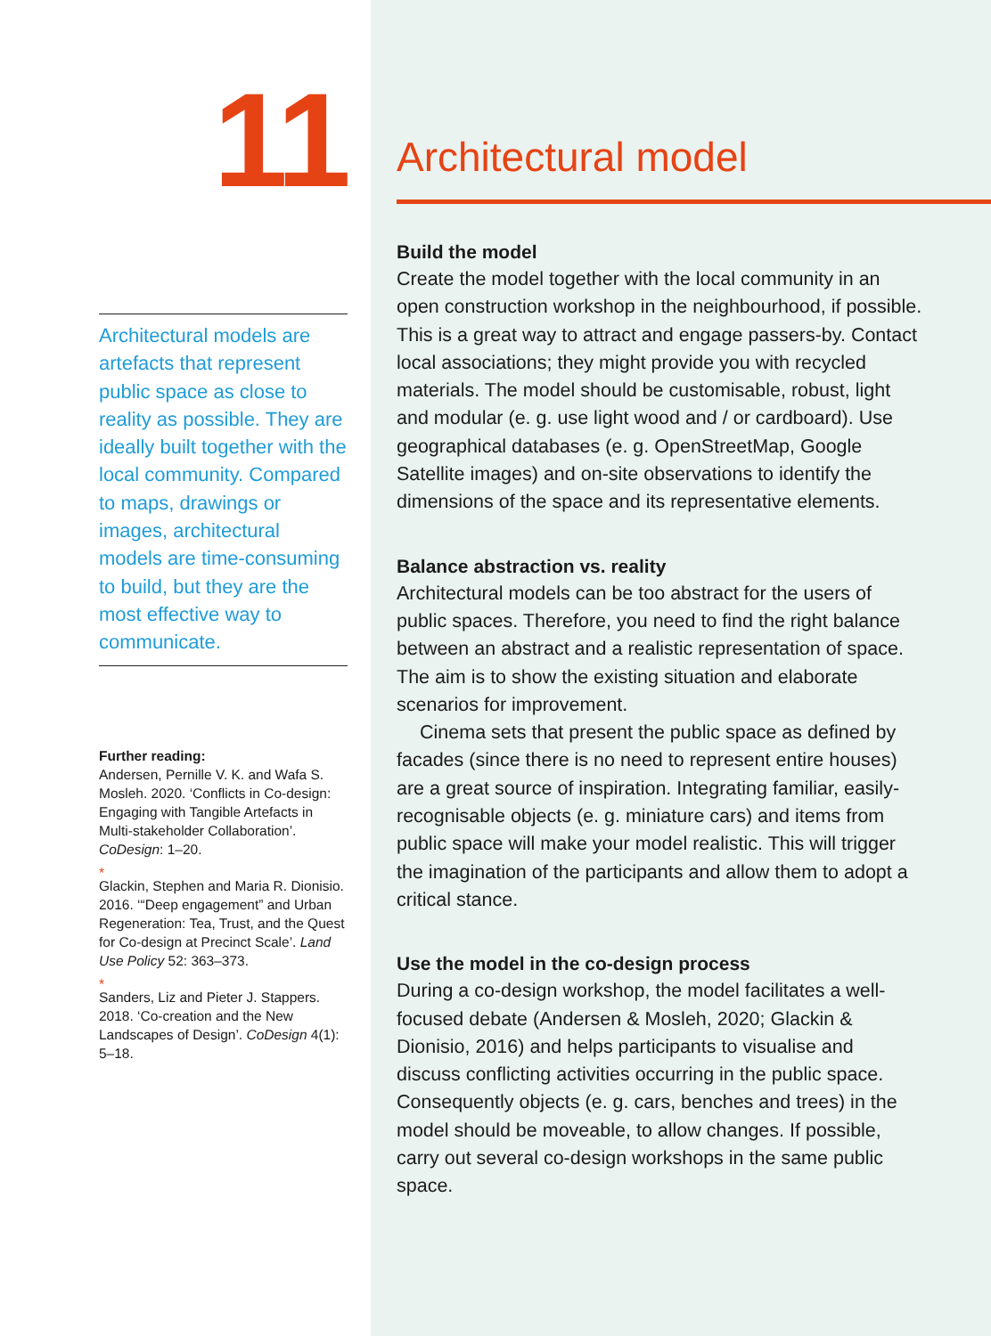11
Architectural models are artefacts that represent public space as close to reality as possible. They are ideally built together with the local community. Compared to maps, drawings or images, architectural models are time-consuming to build, but they are the most effective way to communicate.
Further reading:
Andersen, Pernille V. K. and Wafa S. Mosleh. 2020. ‘Conflicts in Co-design: Engaging with Tangible Artefacts in Multi-stakeholder Collaboration’. CoDesign: 1–20.
*
Glackin, Stephen and Maria R. Dionisio. 2016. ‘“Deep engagement” and Urban Regeneration: Tea, Trust, and the Quest for Co-design at Precinct Scale’. Land Use Policy 52: 363–373.
*
Sanders, Liz and Pieter J. Stappers. 2018. ‘Co-creation and the New Landscapes of Design’. CoDesign 4(1): 5–18.
Architectural model
Build the model
Create the model together with the local community in an open construction workshop in the neighbourhood, if possible. This is a great way to attract and engage passers-by. Contact local associations; they might provide you with recycled materials. The model should be customisable, robust, light and modular (e. g. use light wood and / or cardboard). Use geographical databases (e. g. OpenStreetMap, Google Satellite images) and on-site observations to identify the dimensions of the space and its representative elements.
Balance abstraction vs. reality
Architectural models can be too abstract for the users of public spaces. Therefore, you need to find the right balance between an abstract and a realistic representation of space. The aim is to show the existing situation and elaborate scenarios for improvement.
Cinema sets that present the public space as defined by facades (since there is no need to represent entire houses) are a great source of inspiration. Integrating familiar, easily-recognisable objects (e. g. miniature cars) and items from public space will make your model realistic. This will trigger the imagination of the participants and allow them to adopt a critical stance.
Use the model in the co-design process
During a co-design workshop, the model facilitates a well-focused debate (Andersen & Mosleh, 2020; Glackin & Dionisio, 2016) and helps participants to visualise and discuss conflicting activities occurring in the public space. Consequently objects (e. g. cars, benches and trees) in the model should be moveable, to allow changes. If possible, carry out several co-design workshops in the same public space.